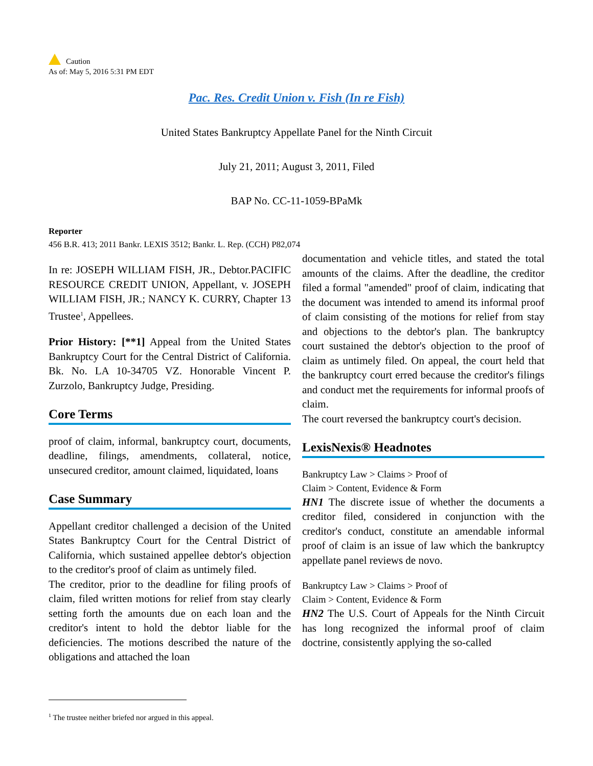Caution
As of: May 5, 2016 5:31 PM EDT
Pac. Res. Credit Union v. Fish (In re Fish)
United States Bankruptcy Appellate Panel for the Ninth Circuit
July 21, 2011; August 3, 2011, Filed
BAP No. CC-11-1059-BPaMk
Reporter
456 B.R. 413; 2011 Bankr. LEXIS 3512; Bankr. L. Rep. (CCH) P82,074
In re: JOSEPH WILLIAM FISH, JR., Debtor.PACIFIC RESOURCE CREDIT UNION, Appellant, v. JOSEPH WILLIAM FISH, JR.; NANCY K. CURRY, Chapter 13 Trustee<sup>1</sup>, Appellees.
Prior History: [**1] Appeal from the United States Bankruptcy Court for the Central District of California. Bk. No. LA 10-34705 VZ. Honorable Vincent P. Zurzolo, Bankruptcy Judge, Presiding.
Core Terms
proof of claim, informal, bankruptcy court, documents, deadline, filings, amendments, collateral, notice, unsecured creditor, amount claimed, liquidated, loans
Case Summary
Appellant creditor challenged a decision of the United States Bankruptcy Court for the Central District of California, which sustained appellee debtor's objection to the creditor's proof of claim as untimely filed.
The creditor, prior to the deadline for filing proofs of claim, filed written motions for relief from stay clearly setting forth the amounts due on each loan and the creditor's intent to hold the debtor liable for the deficiencies. The motions described the nature of the obligations and attached the loan
documentation and vehicle titles, and stated the total amounts of the claims. After the deadline, the creditor filed a formal "amended" proof of claim, indicating that the document was intended to amend its informal proof of claim consisting of the motions for relief from stay and objections to the debtor's plan. The bankruptcy court sustained the debtor's objection to the proof of claim as untimely filed. On appeal, the court held that the bankruptcy court erred because the creditor's filings and conduct met the requirements for informal proofs of claim.
The court reversed the bankruptcy court's decision.
LexisNexis® Headnotes
Bankruptcy Law > Claims > Proof of
Claim > Content, Evidence & Form
HN1 The discrete issue of whether the documents a creditor filed, considered in conjunction with the creditor's conduct, constitute an amendable informal proof of claim is an issue of law which the bankruptcy appellate panel reviews de novo.
Bankruptcy Law > Claims > Proof of
Claim > Content, Evidence & Form
HN2 The U.S. Court of Appeals for the Ninth Circuit has long recognized the informal proof of claim doctrine, consistently applying the so-called
<sup>1</sup> The trustee neither briefed nor argued in this appeal.